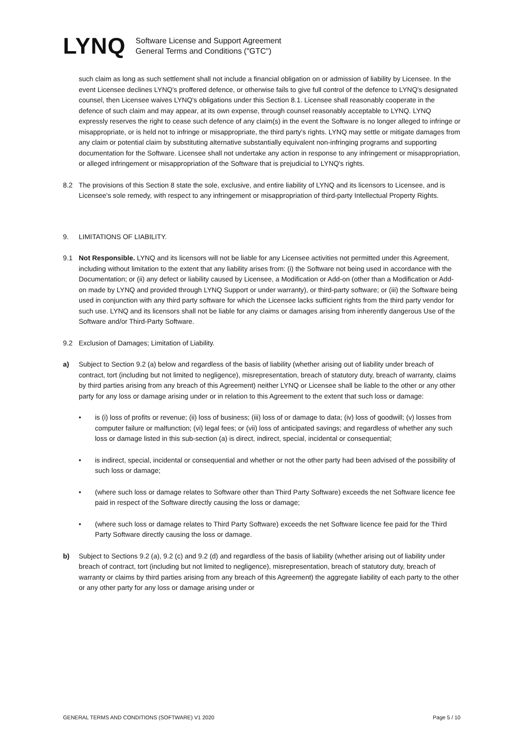LYNQ
Software License and Support Agreement
General Terms and Conditions ("GTC")
such claim as long as such settlement shall not include a financial obligation on or admission of liability by Licensee. In the event Licensee declines LYNQ's proffered defence, or otherwise fails to give full control of the defence to LYNQ's designated counsel, then Licensee waives LYNQ's obligations under this Section 8.1. Licensee shall reasonably cooperate in the defence of such claim and may appear, at its own expense, through counsel reasonably acceptable to LYNQ. LYNQ expressly reserves the right to cease such defence of any claim(s) in the event the Software is no longer alleged to infringe or misappropriate, or is held not to infringe or misappropriate, the third party's rights. LYNQ may settle or mitigate damages from any claim or potential claim by substituting alternative substantially equivalent non-infringing programs and supporting documentation for the Software. Licensee shall not undertake any action in response to any infringement or misappropriation, or alleged infringement or misappropriation of the Software that is prejudicial to LYNQ's rights.
8.2 The provisions of this Section 8 state the sole, exclusive, and entire liability of LYNQ and its licensors to Licensee, and is Licensee's sole remedy, with respect to any infringement or misappropriation of third-party Intellectual Property Rights.
9. LIMITATIONS OF LIABILITY.
9.1 Not Responsible. LYNQ and its licensors will not be liable for any Licensee activities not permitted under this Agreement, including without limitation to the extent that any liability arises from: (i) the Software not being used in accordance with the Documentation; or (ii) any defect or liability caused by Licensee, a Modification or Add-on (other than a Modification or Add-on made by LYNQ and provided through LYNQ Support or under warranty), or third-party software; or (iii) the Software being used in conjunction with any third party software for which the Licensee lacks sufficient rights from the third party vendor for such use. LYNQ and its licensors shall not be liable for any claims or damages arising from inherently dangerous Use of the Software and/or Third-Party Software.
9.2 Exclusion of Damages; Limitation of Liability.
a) Subject to Section 9.2 (a) below and regardless of the basis of liability (whether arising out of liability under breach of contract, tort (including but not limited to negligence), misrepresentation, breach of statutory duty, breach of warranty, claims by third parties arising from any breach of this Agreement) neither LYNQ or Licensee shall be liable to the other or any other party for any loss or damage arising under or in relation to this Agreement to the extent that such loss or damage:
• is (i) loss of profits or revenue; (ii) loss of business; (iii) loss of or damage to data; (iv) loss of goodwill; (v) losses from computer failure or malfunction; (vi) legal fees; or (vii) loss of anticipated savings; and regardless of whether any such loss or damage listed in this sub-section (a) is direct, indirect, special, incidental or consequential;
• is indirect, special, incidental or consequential and whether or not the other party had been advised of the possibility of such loss or damage;
• (where such loss or damage relates to Software other than Third Party Software) exceeds the net Software licence fee paid in respect of the Software directly causing the loss or damage;
• (where such loss or damage relates to Third Party Software) exceeds the net Software licence fee paid for the Third Party Software directly causing the loss or damage.
b) Subject to Sections 9.2 (a), 9.2 (c) and 9.2 (d) and regardless of the basis of liability (whether arising out of liability under breach of contract, tort (including but not limited to negligence), misrepresentation, breach of statutory duty, breach of warranty or claims by third parties arising from any breach of this Agreement) the aggregate liability of each party to the other or any other party for any loss or damage arising under or
GENERAL TERMS AND CONDITIONS (SOFTWARE) V1 2020 Page 5 / 10